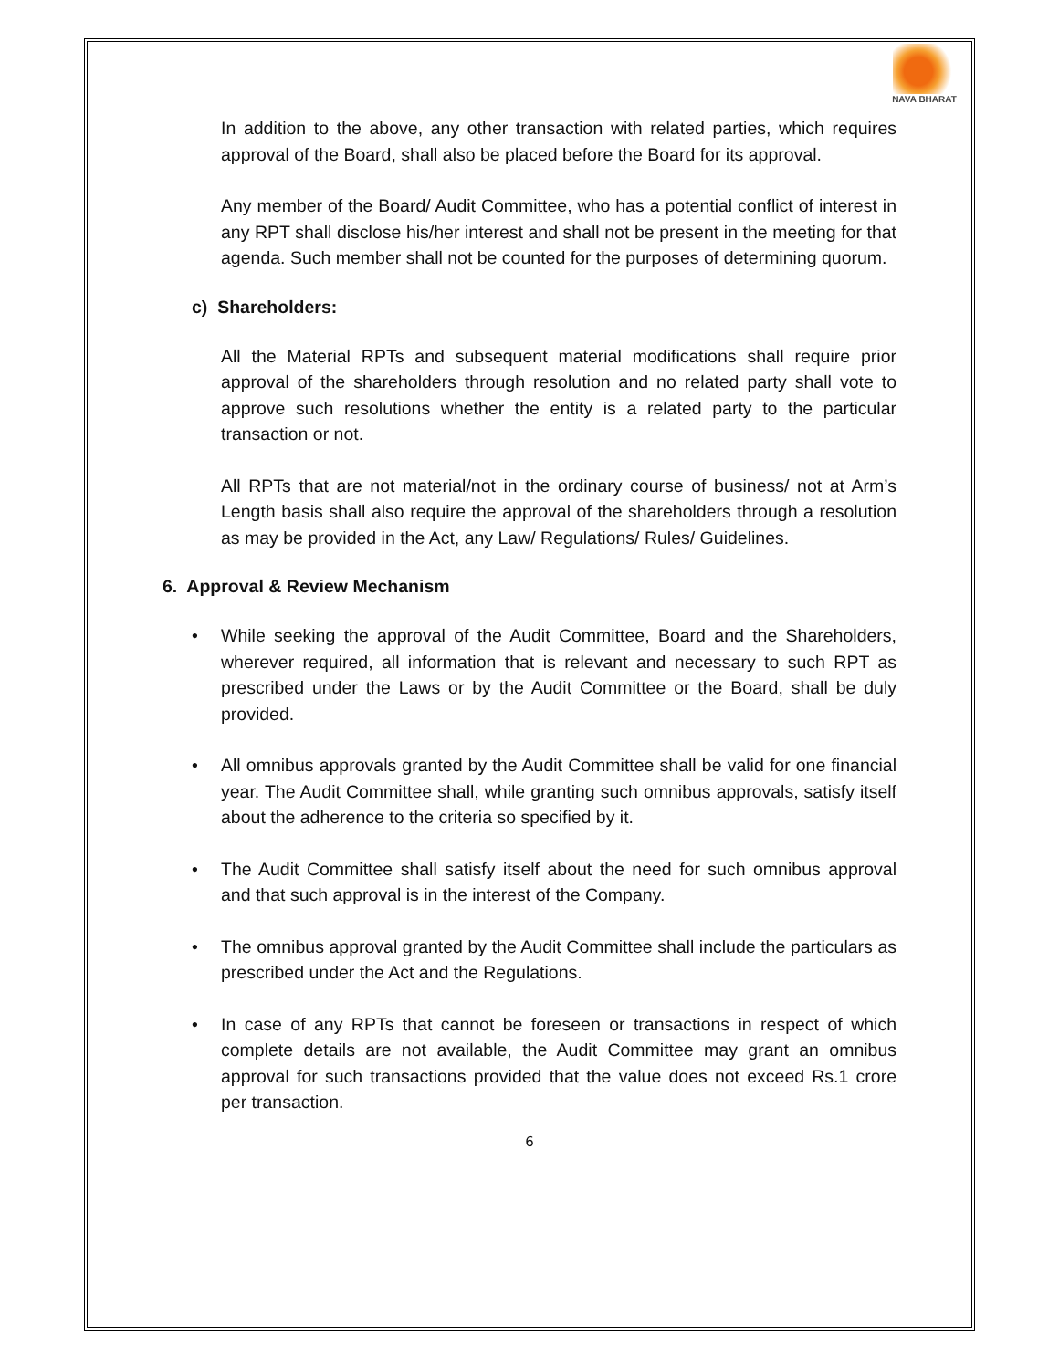NAVA BHARAT
In addition to the above, any other transaction with related parties, which requires approval of the Board, shall also be placed before the Board for its approval.
Any member of the Board/ Audit Committee, who has a potential conflict of interest in any RPT shall disclose his/her interest and shall not be present in the meeting for that agenda. Such member shall not be counted for the purposes of determining quorum.
c) Shareholders:
All the Material RPTs and subsequent material modifications shall require prior approval of the shareholders through resolution and no related party shall vote to approve such resolutions whether the entity is a related party to the particular transaction or not.
All RPTs that are not material/not in the ordinary course of business/ not at Arm’s Length basis shall also require the approval of the shareholders through a resolution as may be provided in the Act, any Law/ Regulations/ Rules/ Guidelines.
6. Approval & Review Mechanism
• While seeking the approval of the Audit Committee, Board and the Shareholders, wherever required, all information that is relevant and necessary to such RPT as prescribed under the Laws or by the Audit Committee or the Board, shall be duly provided.
• All omnibus approvals granted by the Audit Committee shall be valid for one financial year. The Audit Committee shall, while granting such omnibus approvals, satisfy itself about the adherence to the criteria so specified by it.
• The Audit Committee shall satisfy itself about the need for such omnibus approval and that such approval is in the interest of the Company.
• The omnibus approval granted by the Audit Committee shall include the particulars as prescribed under the Act and the Regulations.
• In case of any RPTs that cannot be foreseen or transactions in respect of which complete details are not available, the Audit Committee may grant an omnibus approval for such transactions provided that the value does not exceed Rs.1 crore per transaction.
6